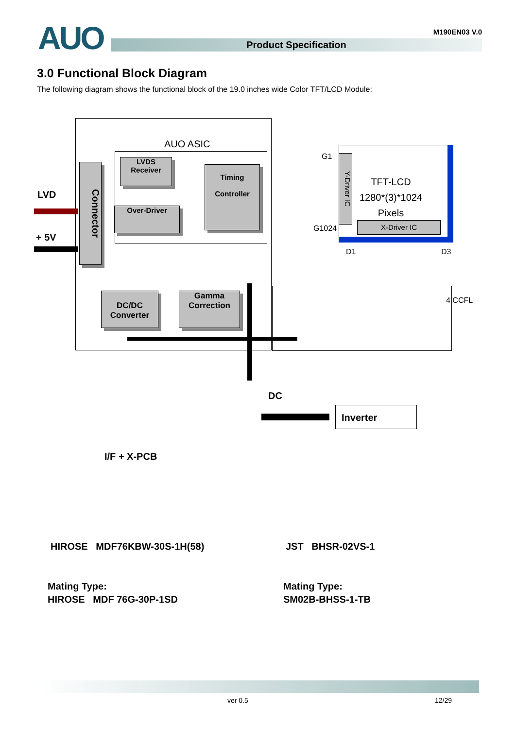AUO
M190EN03 V.0
Product Specification
3.0 Functional Block Diagram
The following diagram shows the functional block of the 19.0 inches wide Color TFT/LCD Module:
AUO ASIC
LVD
+ 5V
Connector
LVDS
Receiver
Timing
Controller
Over-Driver
DC/DC
Converter
Gamma
Correction
G1
G1024
Y-Driver IC
TFT-LCD
1280*(3)*1024
Pixels
X-Driver IC
D1 D3
4 CCFL
DC
Inverter
I/F + X-PCB
HIROSE MDF76KBW-30S-1H(58) JST BHSR-02VS-1
Mating Type:
HIROSE MDF 76G-30P-1SD
Mating Type:
SM02B-BHSS-1-TB
ver 0.5 12/29